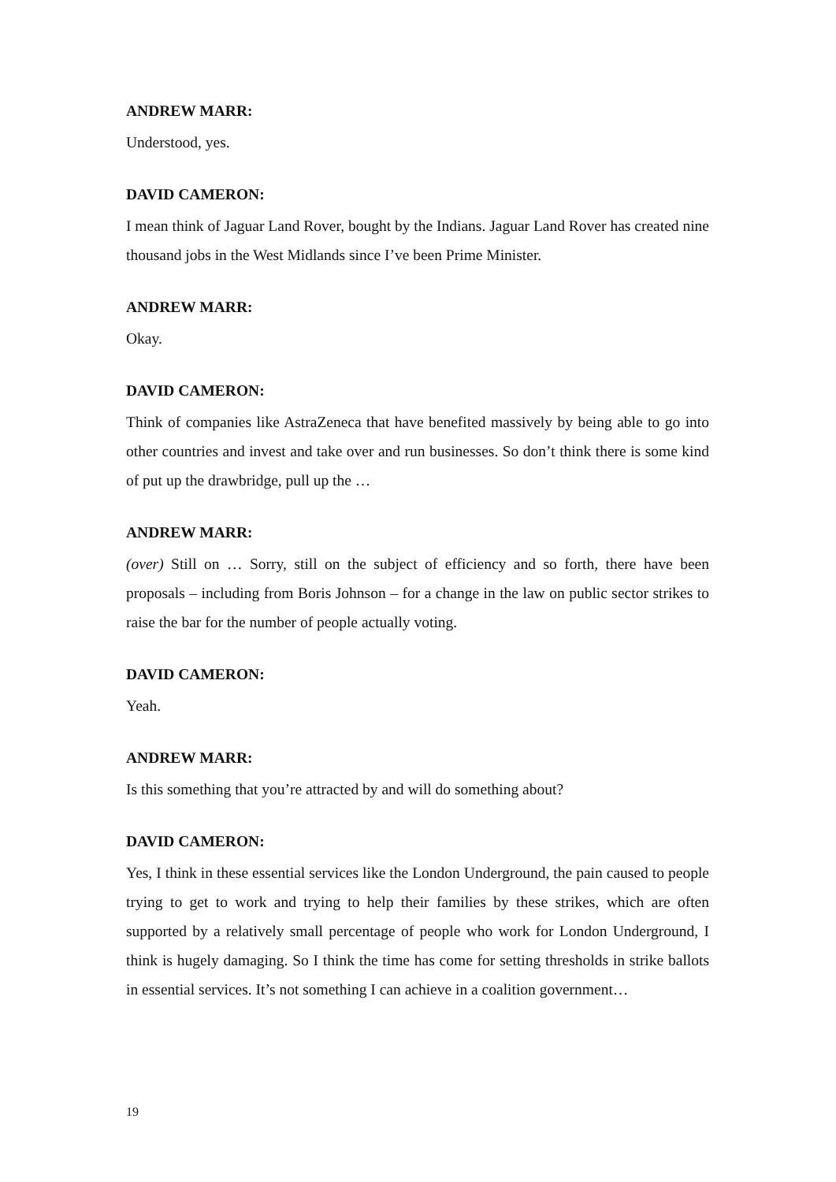ANDREW MARR:
Understood, yes.
DAVID CAMERON:
I mean think of Jaguar Land Rover, bought by the Indians. Jaguar Land Rover has created nine thousand jobs in the West Midlands since I’ve been Prime Minister.
ANDREW MARR:
Okay.
DAVID CAMERON:
Think of companies like AstraZeneca that have benefited massively by being able to go into other countries and invest and take over and run businesses. So don’t think there is some kind of put up the drawbridge, pull up the …
ANDREW MARR:
(over) Still on … Sorry, still on the subject of efficiency and so forth, there have been proposals – including from Boris Johnson – for a change in the law on public sector strikes to raise the bar for the number of people actually voting.
DAVID CAMERON:
Yeah.
ANDREW MARR:
Is this something that you’re attracted by and will do something about?
DAVID CAMERON:
Yes, I think in these essential services like the London Underground, the pain caused to people trying to get to work and trying to help their families by these strikes, which are often supported by a relatively small percentage of people who work for London Underground, I think is hugely damaging. So I think the time has come for setting thresholds in strike ballots in essential services. It’s not something I can achieve in a coalition government…
19